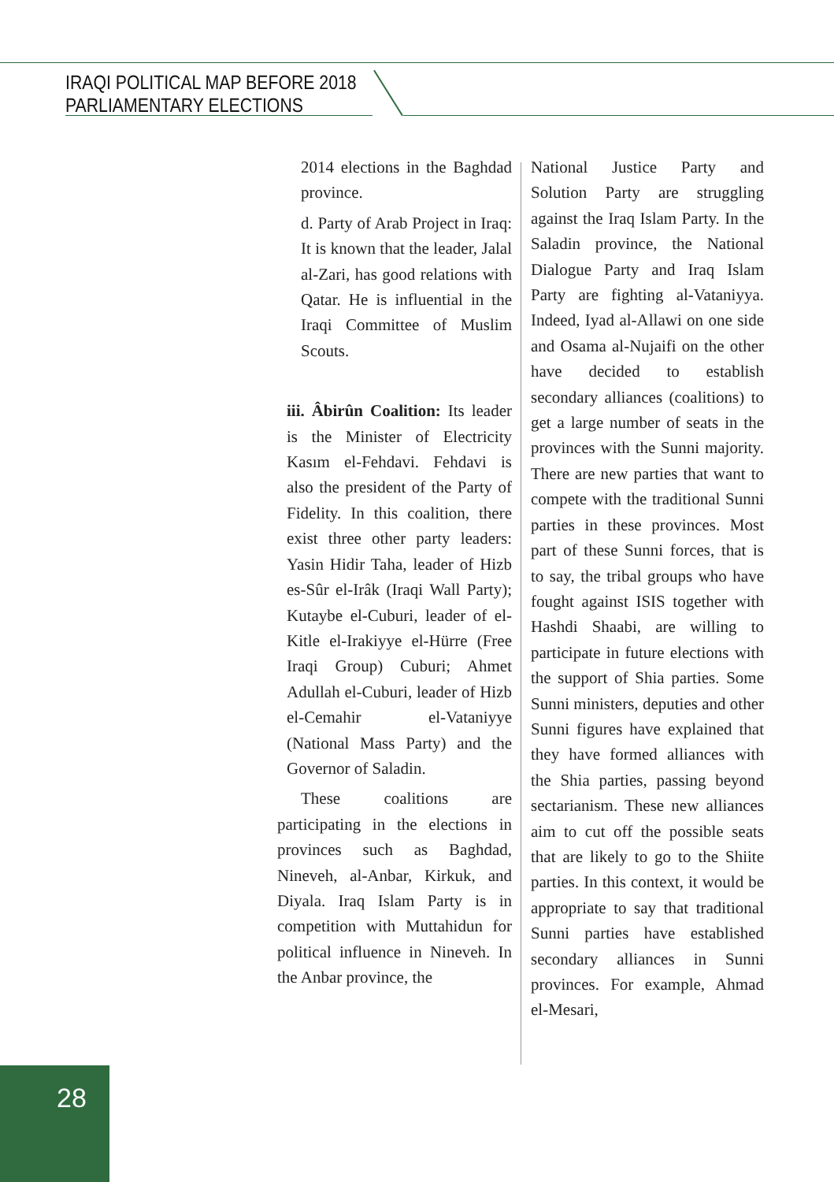IRAQI POLITICAL MAP BEFORE 2018
PARLIAMENTARY ELECTIONS
2014 elections in the Baghdad province.
d. Party of Arab Project in Iraq: It is known that the leader, Jalal al-Zari, has good relations with Qatar. He is influential in the Iraqi Committee of Muslim Scouts.
iii. Âbirûn Coalition: Its leader is the Minister of Electricity Kasım el-Fehdavi. Fehdavi is also the president of the Party of Fidelity. In this coalition, there exist three other party leaders: Yasin Hidir Taha, leader of Hizb es-Sûr el-Irâk (Iraqi Wall Party); Kutaybe el-Cuburi, leader of el-Kitle el-Irakiyye el-Hürre (Free Iraqi Group) Cuburi; Ahmet Adullah el-Cuburi, leader of Hizb el-Cemahir el-Vataniyye (National Mass Party) and the Governor of Saladin.
These coalitions are participating in the elections in provinces such as Baghdad, Nineveh, al-Anbar, Kirkuk, and Diyala. Iraq Islam Party is in competition with Muttahidun for political influence in Nineveh. In the Anbar province, the
National Justice Party and Solution Party are struggling against the Iraq Islam Party. In the Saladin province, the National Dialogue Party and Iraq Islam Party are fighting al-Vataniyya. Indeed, Iyad al-Allawi on one side and Osama al-Nujaifi on the other have decided to establish secondary alliances (coalitions) to get a large number of seats in the provinces with the Sunni majority. There are new parties that want to compete with the traditional Sunni parties in these provinces. Most part of these Sunni forces, that is to say, the tribal groups who have fought against ISIS together with Hashdi Shaabi, are willing to participate in future elections with the support of Shia parties. Some Sunni ministers, deputies and other Sunni figures have explained that they have formed alliances with the Shia parties, passing beyond sectarianism. These new alliances aim to cut off the possible seats that are likely to go to the Shiite parties. In this context, it would be appropriate to say that traditional Sunni parties have established secondary alliances in Sunni provinces. For example, Ahmad el-Mesari,
28